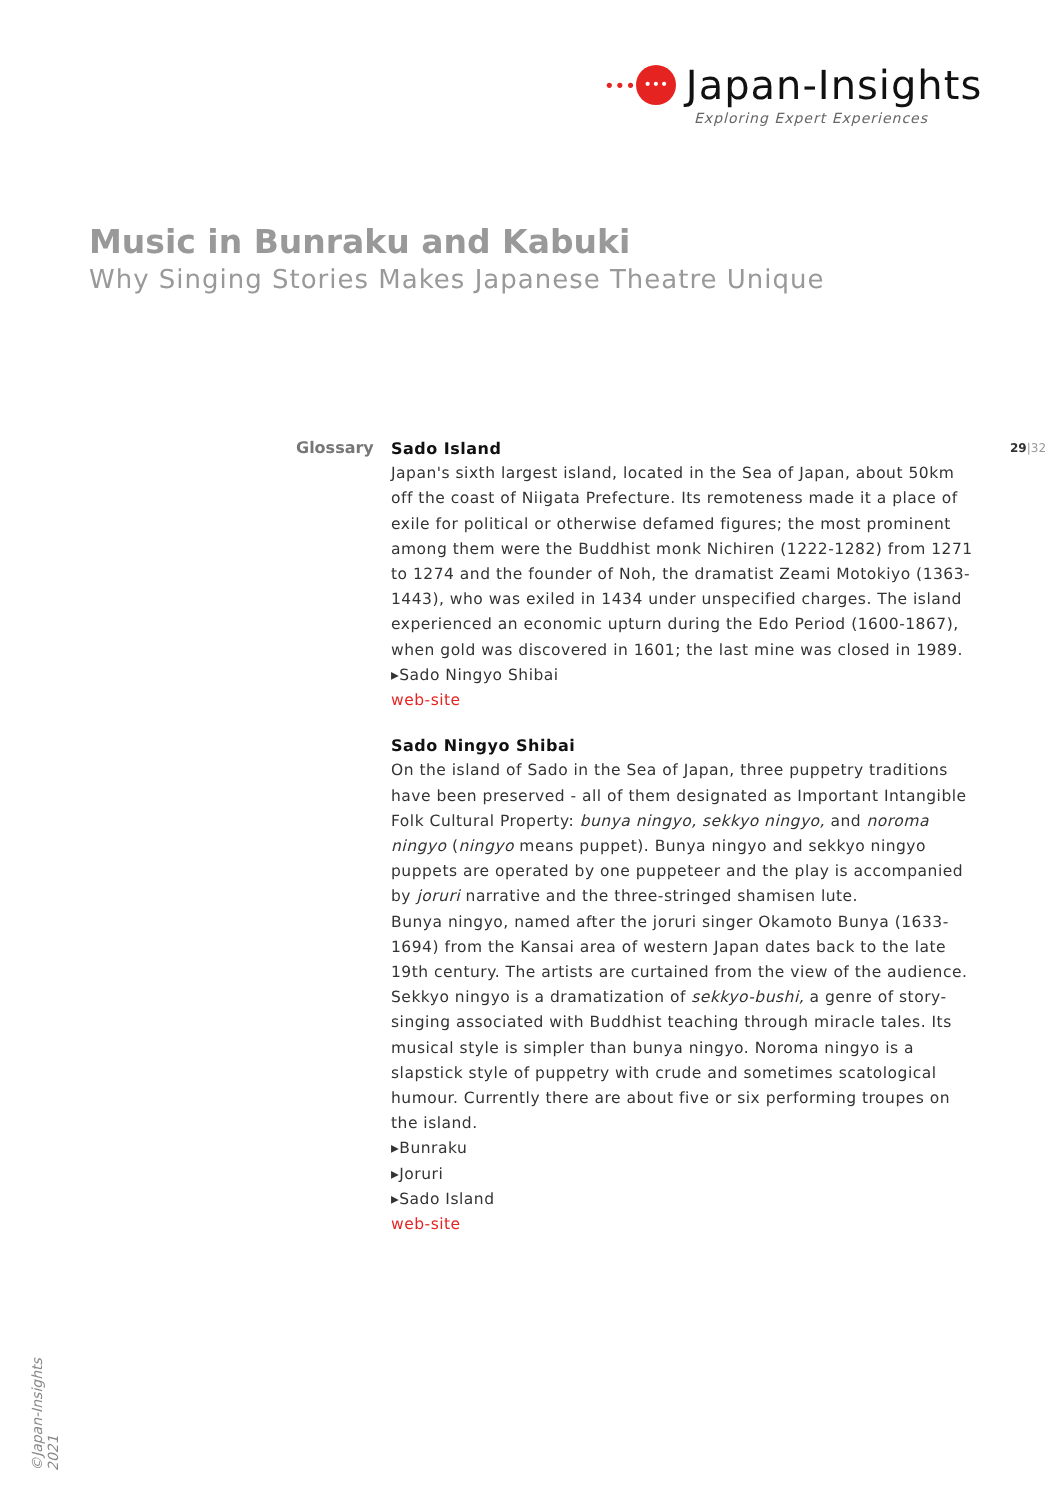••• ••• Japan-Insights
Exploring Expert Experiences
Music in Bunraku and Kabuki
Why Singing Stories Makes Japanese Theatre Unique
Glossary 29|32
Sado Island
Japan's sixth largest island, located in the Sea of Japan, about 50km off the coast of Niigata Prefecture. Its remoteness made it a place of exile for political or otherwise defamed figures; the most prominent among them were the Buddhist monk Nichiren (1222-1282) from 1271 to 1274 and the founder of Noh, the dramatist Zeami Motokiyo (1363-1443), who was exiled in 1434 under unspecified charges. The island experienced an economic upturn during the Edo Period (1600-1867), when gold was discovered in 1601; the last mine was closed in 1989.
▸Sado Ningyo Shibai
web-site
Sado Ningyo Shibai
On the island of Sado in the Sea of Japan, three puppetry traditions have been preserved - all of them designated as Important Intangible Folk Cultural Property: bunya ningyo, sekkyo ningyo, and noroma ningyo (ningyo means puppet). Bunya ningyo and sekkyo ningyo puppets are operated by one puppeteer and the play is accompanied by joruri narrative and the three-stringed shamisen lute.
Bunya ningyo, named after the joruri singer Okamoto Bunya (1633-1694) from the Kansai area of western Japan dates back to the late 19th century. The artists are curtained from the view of the audience. Sekkyo ningyo is a dramatization of sekkyo-bushi, a genre of story-singing associated with Buddhist teaching through miracle tales. Its musical style is simpler than bunya ningyo. Noroma ningyo is a slapstick style of puppetry with crude and sometimes scatological humour. Currently there are about five or six performing troupes on the island.
▸Bunraku
▸Joruri
▸Sado Island
web-site
©Japan-Insights 2021